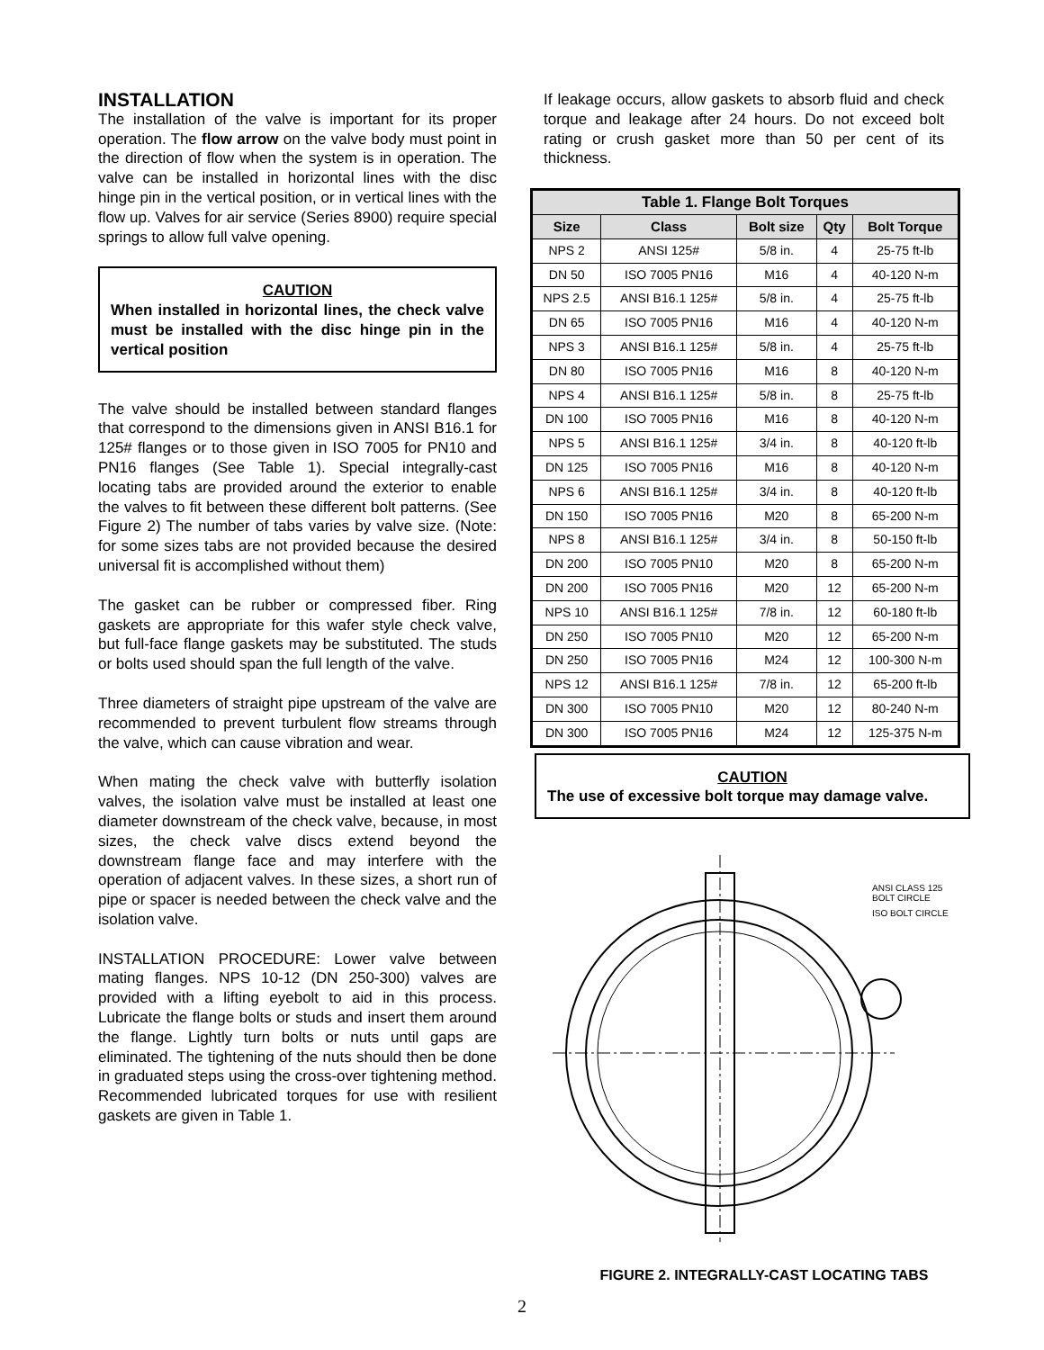INSTALLATION
The installation of the valve is important for its proper operation. The flow arrow on the valve body must point in the direction of flow when the system is in operation. The valve can be installed in horizontal lines with the disc hinge pin in the vertical position, or in vertical lines with the flow up. Valves for air service (Series 8900) require special springs to allow full valve opening.
CAUTION
When installed in horizontal lines, the check valve must be installed with the disc hinge pin in the vertical position
The valve should be installed between standard flanges that correspond to the dimensions given in ANSI B16.1 for 125# flanges or to those given in ISO 7005 for PN10 and PN16 flanges (See Table 1). Special integrally-cast locating tabs are provided around the exterior to enable the valves to fit between these different bolt patterns. (See Figure 2) The number of tabs varies by valve size. (Note: for some sizes tabs are not provided because the desired universal fit is accomplished without them)
The gasket can be rubber or compressed fiber. Ring gaskets are appropriate for this wafer style check valve, but full-face flange gaskets may be substituted. The studs or bolts used should span the full length of the valve.
Three diameters of straight pipe upstream of the valve are recommended to prevent turbulent flow streams through the valve, which can cause vibration and wear.
When mating the check valve with butterfly isolation valves, the isolation valve must be installed at least one diameter downstream of the check valve, because, in most sizes, the check valve discs extend beyond the downstream flange face and may interfere with the operation of adjacent valves. In these sizes, a short run of pipe or spacer is needed between the check valve and the isolation valve.
INSTALLATION PROCEDURE: Lower valve between mating flanges. NPS 10-12 (DN 250-300) valves are provided with a lifting eyebolt to aid in this process. Lubricate the flange bolts or studs and insert them around the flange. Lightly turn bolts or nuts until gaps are eliminated. The tightening of the nuts should then be done in graduated steps using the cross-over tightening method. Recommended lubricated torques for use with resilient gaskets are given in Table 1.
If leakage occurs, allow gaskets to absorb fluid and check torque and leakage after 24 hours. Do not exceed bolt rating or crush gasket more than 50 per cent of its thickness.
| Table 1. Flange Bolt Torques | | | | |
| --- | --- | --- | --- | --- |
| Size | Class | Bolt size | Qty | Bolt Torque |
| NPS 2 | ANSI 125# | 5/8 in. | 4 | 25-75 ft-lb |
| DN 50 | ISO 7005 PN16 | M16 | 4 | 40-120 N-m |
| NPS 2.5 | ANSI B16.1 125# | 5/8 in. | 4 | 25-75 ft-lb |
| DN 65 | ISO 7005 PN16 | M16 | 4 | 40-120 N-m |
| NPS 3 | ANSI B16.1 125# | 5/8 in. | 4 | 25-75 ft-lb |
| DN 80 | ISO 7005 PN16 | M16 | 8 | 40-120 N-m |
| NPS 4 | ANSI B16.1 125# | 5/8 in. | 8 | 25-75 ft-lb |
| DN 100 | ISO 7005 PN16 | M16 | 8 | 40-120 N-m |
| NPS 5 | ANSI B16.1 125# | 3/4 in. | 8 | 40-120 ft-lb |
| DN 125 | ISO 7005 PN16 | M16 | 8 | 40-120 N-m |
| NPS 6 | ANSI B16.1 125# | 3/4 in. | 8 | 40-120 ft-lb |
| DN 150 | ISO 7005 PN16 | M20 | 8 | 65-200 N-m |
| NPS 8 | ANSI B16.1 125# | 3/4 in. | 8 | 50-150 ft-lb |
| DN 200 | ISO 7005 PN10 | M20 | 8 | 65-200 N-m |
| DN 200 | ISO 7005 PN16 | M20 | 12 | 65-200 N-m |
| NPS 10 | ANSI B16.1 125# | 7/8 in. | 12 | 60-180 ft-lb |
| DN 250 | ISO 7005 PN10 | M20 | 12 | 65-200 N-m |
| DN 250 | ISO 7005 PN16 | M24 | 12 | 100-300 N-m |
| NPS 12 | ANSI B16.1 125# | 7/8 in. | 12 | 65-200 ft-lb |
| DN 300 | ISO 7005 PN10 | M20 | 12 | 80-240 N-m |
| DN 300 | ISO 7005 PN16 | M24 | 12 | 125-375 N-m |
CAUTION
The use of excessive bolt torque may damage valve.
ANSI CLASS 125
BOLT CIRCLE
ISO BOLT CIRCLE
FIGURE 2. INTEGRALLY-CAST LOCATING TABS
2